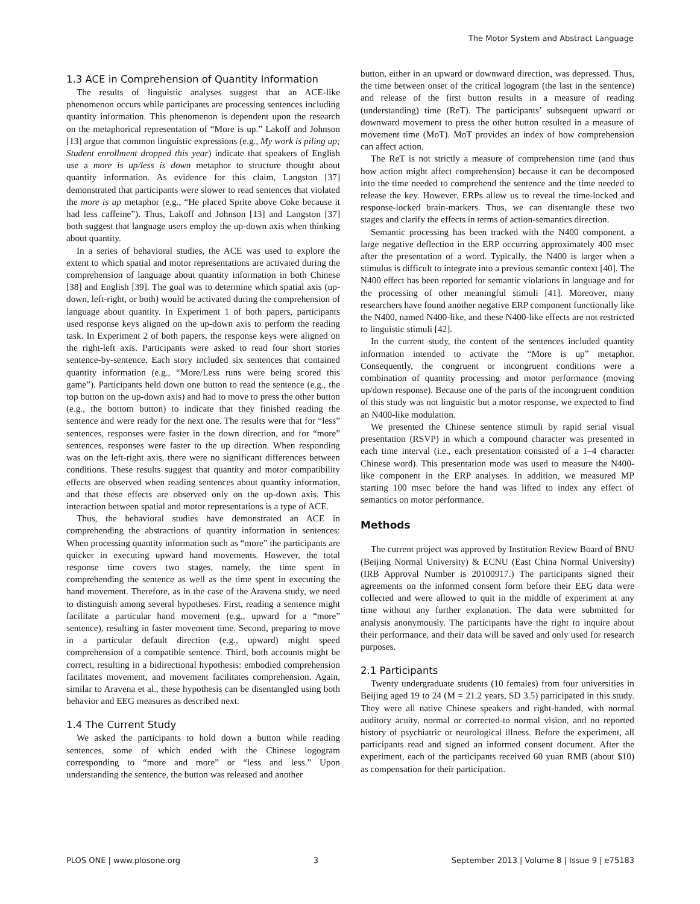The Motor System and Abstract Language
1.3 ACE in Comprehension of Quantity Information
The results of linguistic analyses suggest that an ACE-like phenomenon occurs while participants are processing sentences including quantity information. This phenomenon is dependent upon the research on the metaphorical representation of “More is up.” Lakoff and Johnson [13] argue that common linguistic expressions (e.g., My work is piling up; Student enrollment dropped this year) indicate that speakers of English use a more is up/less is down metaphor to structure thought about quantity information. As evidence for this claim, Langston [37] demonstrated that participants were slower to read sentences that violated the more is up metaphor (e.g., “He placed Sprite above Coke because it had less caffeine”). Thus, Lakoff and Johnson [13] and Langston [37] both suggest that language users employ the up-down axis when thinking about quantity.
In a series of behavioral studies, the ACE was used to explore the extent to which spatial and motor representations are activated during the comprehension of language about quantity information in both Chinese [38] and English [39]. The goal was to determine which spatial axis (up-down, left-right, or both) would be activated during the comprehension of language about quantity. In Experiment 1 of both papers, participants used response keys aligned on the up-down axis to perform the reading task. In Experiment 2 of both papers, the response keys were aligned on the right-left axis. Participants were asked to read four short stories sentence-by-sentence. Each story included six sentences that contained quantity information (e.g., “More/Less runs were being scored this game”). Participants held down one button to read the sentence (e.g., the top button on the up-down axis) and had to move to press the other button (e.g., the bottom button) to indicate that they finished reading the sentence and were ready for the next one. The results were that for “less” sentences, responses were faster in the down direction, and for “more” sentences, responses were faster to the up direction. When responding was on the left-right axis, there were no significant differences between conditions. These results suggest that quantity and motor compatibility effects are observed when reading sentences about quantity information, and that these effects are observed only on the up-down axis. This interaction between spatial and motor representations is a type of ACE.
Thus, the behavioral studies have demonstrated an ACE in comprehending the abstractions of quantity information in sentences: When processing quantity information such as “more” the participants are quicker in executing upward hand movements. However, the total response time covers two stages, namely, the time spent in comprehending the sentence as well as the time spent in executing the hand movement. Therefore, as in the case of the Aravena study, we need to distinguish among several hypotheses. First, reading a sentence might facilitate a particular hand movement (e.g., upward for a “more” sentence), resulting in faster movement time. Second, preparing to move in a particular default direction (e.g., upward) might speed comprehension of a compatible sentence. Third, both accounts might be correct, resulting in a bidirectional hypothesis: embodied comprehension facilitates movement, and movement facilitates comprehension. Again, similar to Aravena et al., these hypothesis can be disentangled using both behavior and EEG measures as described next.
1.4 The Current Study
We asked the participants to hold down a button while reading sentences, some of which ended with the Chinese logogram corresponding to “more and more” or “less and less.” Upon understanding the sentence, the button was released and another
button, either in an upward or downward direction, was depressed. Thus, the time between onset of the critical logogram (the last in the sentence) and release of the first button results in a measure of reading (understanding) time (ReT). The participants’ subsequent upward or downward movement to press the other button resulted in a measure of movement time (MoT). MoT provides an index of how comprehension can affect action.
The ReT is not strictly a measure of comprehension time (and thus how action might affect comprehension) because it can be decomposed into the time needed to comprehend the sentence and the time needed to release the key. However, ERPs allow us to reveal the time-locked and response-locked brain-markers. Thus, we can disentangle these two stages and clarify the effects in terms of action-semantics direction.
Semantic processing has been tracked with the N400 component, a large negative deflection in the ERP occurring approximately 400 msec after the presentation of a word. Typically, the N400 is larger when a stimulus is difficult to integrate into a previous semantic context [40]. The N400 effect has been reported for semantic violations in language and for the processing of other meaningful stimuli [41]. Moreover, many researchers have found another negative ERP component functionally like the N400, named N400-like, and these N400-like effects are not restricted to linguistic stimuli [42].
In the current study, the content of the sentences included quantity information intended to activate the “More is up” metaphor. Consequently, the congruent or incongruent conditions were a combination of quantity processing and motor performance (moving up/down response). Because one of the parts of the incongruent condition of this study was not linguistic but a motor response, we expected to find an N400-like modulation.
We presented the Chinese sentence stimuli by rapid serial visual presentation (RSVP) in which a compound character was presented in each time interval (i.e., each presentation consisted of a 1–4 character Chinese word). This presentation mode was used to measure the N400-like component in the ERP analyses. In addition, we measured MP starting 100 msec before the hand was lifted to index any effect of semantics on motor performance.
Methods
The current project was approved by Institution Review Board of BNU (Beijing Normal University) & ECNU (East China Normal University) (IRB Approval Number is 20100917.) The participants signed their agreements on the informed consent form before their EEG data were collected and were allowed to quit in the middle of experiment at any time without any further explanation. The data were submitted for analysis anonymously. The participants have the right to inquire about their performance, and their data will be saved and only used for research purposes.
2.1 Participants
Twenty undergraduate students (10 females) from four universities in Beijing aged 19 to 24 (M = 21.2 years, SD 3.5) participated in this study. They were all native Chinese speakers and right-handed, with normal auditory acuity, normal or corrected-to normal vision, and no reported history of psychiatric or neurological illness. Before the experiment, all participants read and signed an informed consent document. After the experiment, each of the participants received 60 yuan RMB (about $10) as compensation for their participation.
PLOS ONE | www.plosone.org 3 September 2013 | Volume 8 | Issue 9 | e75183